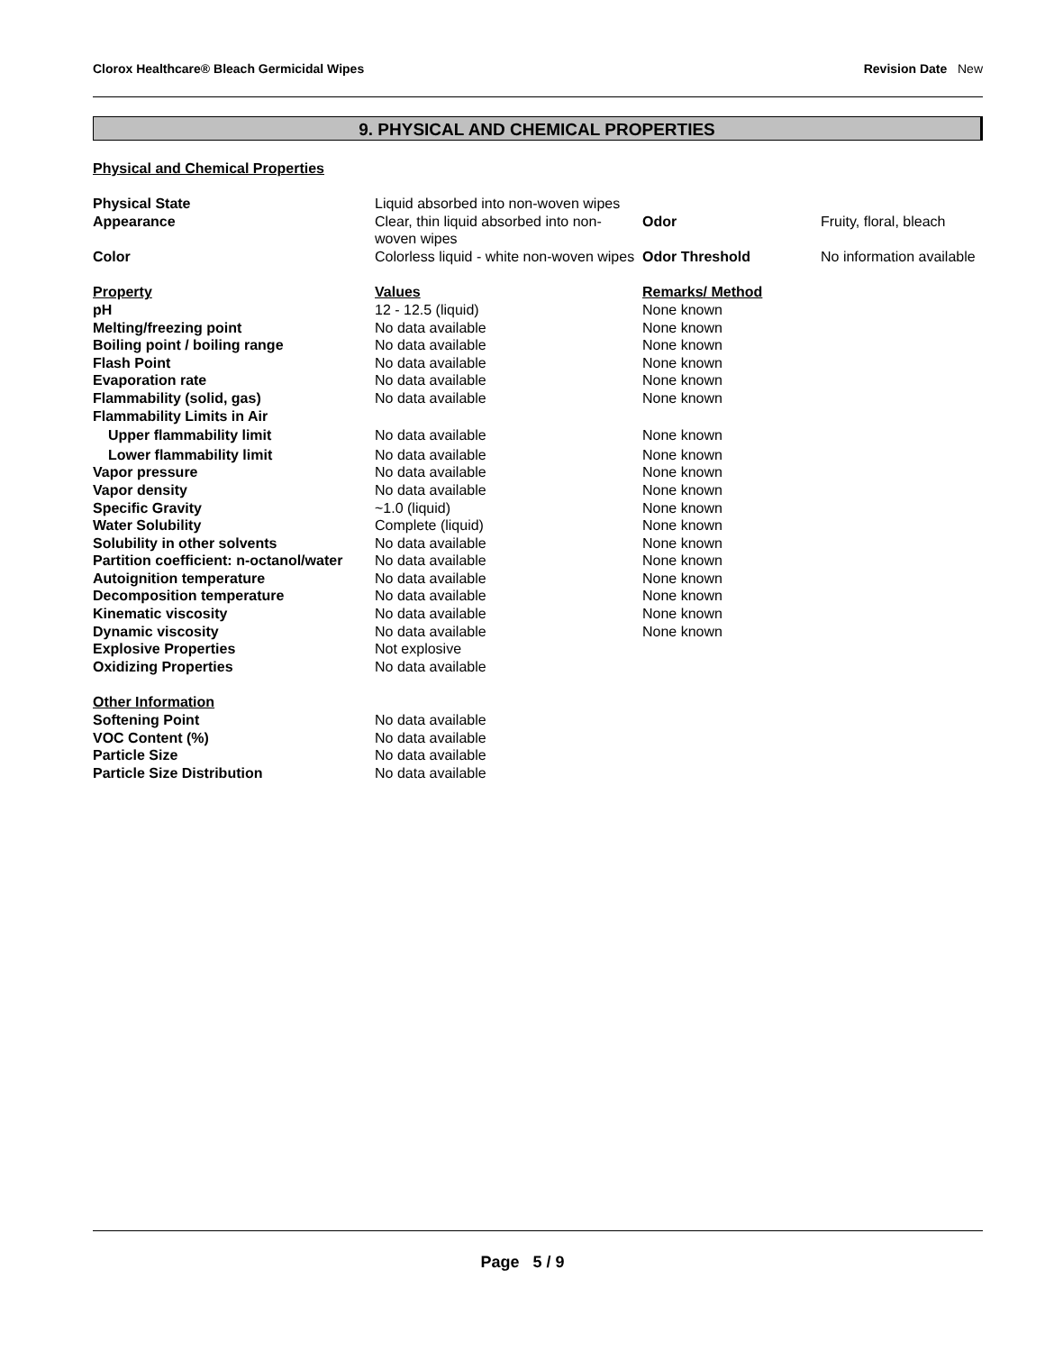Clorox Healthcare® Bleach Germicidal Wipes Revision Date New
9. PHYSICAL AND CHEMICAL PROPERTIES
Physical and Chemical Properties
| Physical State | Liquid absorbed into non-woven wipes | | |
| Appearance | Clear, thin liquid absorbed into non-woven wipes | Odor | Fruity, floral, bleach |
| Color | Colorless liquid - white non-woven wipes | Odor Threshold | No information available |
| Property | Values | Remarks/ Method | |
| pH | 12 - 12.5 (liquid) | None known | |
| Melting/freezing point | No data available | None known | |
| Boiling point / boiling range | No data available | None known | |
| Flash Point | No data available | None known | |
| Evaporation rate | No data available | None known | |
| Flammability (solid, gas) | No data available | None known | |
| Flammability Limits in Air | | | |
| Upper flammability limit | No data available | None known | |
| Lower flammability limit | No data available | None known | |
| Vapor pressure | No data available | None known | |
| Vapor density | No data available | None known | |
| Specific Gravity | ~1.0 (liquid) | None known | |
| Water Solubility | Complete (liquid) | None known | |
| Solubility in other solvents | No data available | None known | |
| Partition coefficient: n-octanol/water | No data available | None known | |
| Autoignition temperature | No data available | None known | |
| Decomposition temperature | No data available | None known | |
| Kinematic viscosity | No data available | None known | |
| Dynamic viscosity | No data available | None known | |
| Explosive Properties | Not explosive | | |
| Oxidizing Properties | No data available | | |
| Other Information | | | |
| Softening Point | No data available | | |
| VOC Content (%) | No data available | | |
| Particle Size | No data available | | |
| Particle Size Distribution | No data available | | |
Page 5 / 9